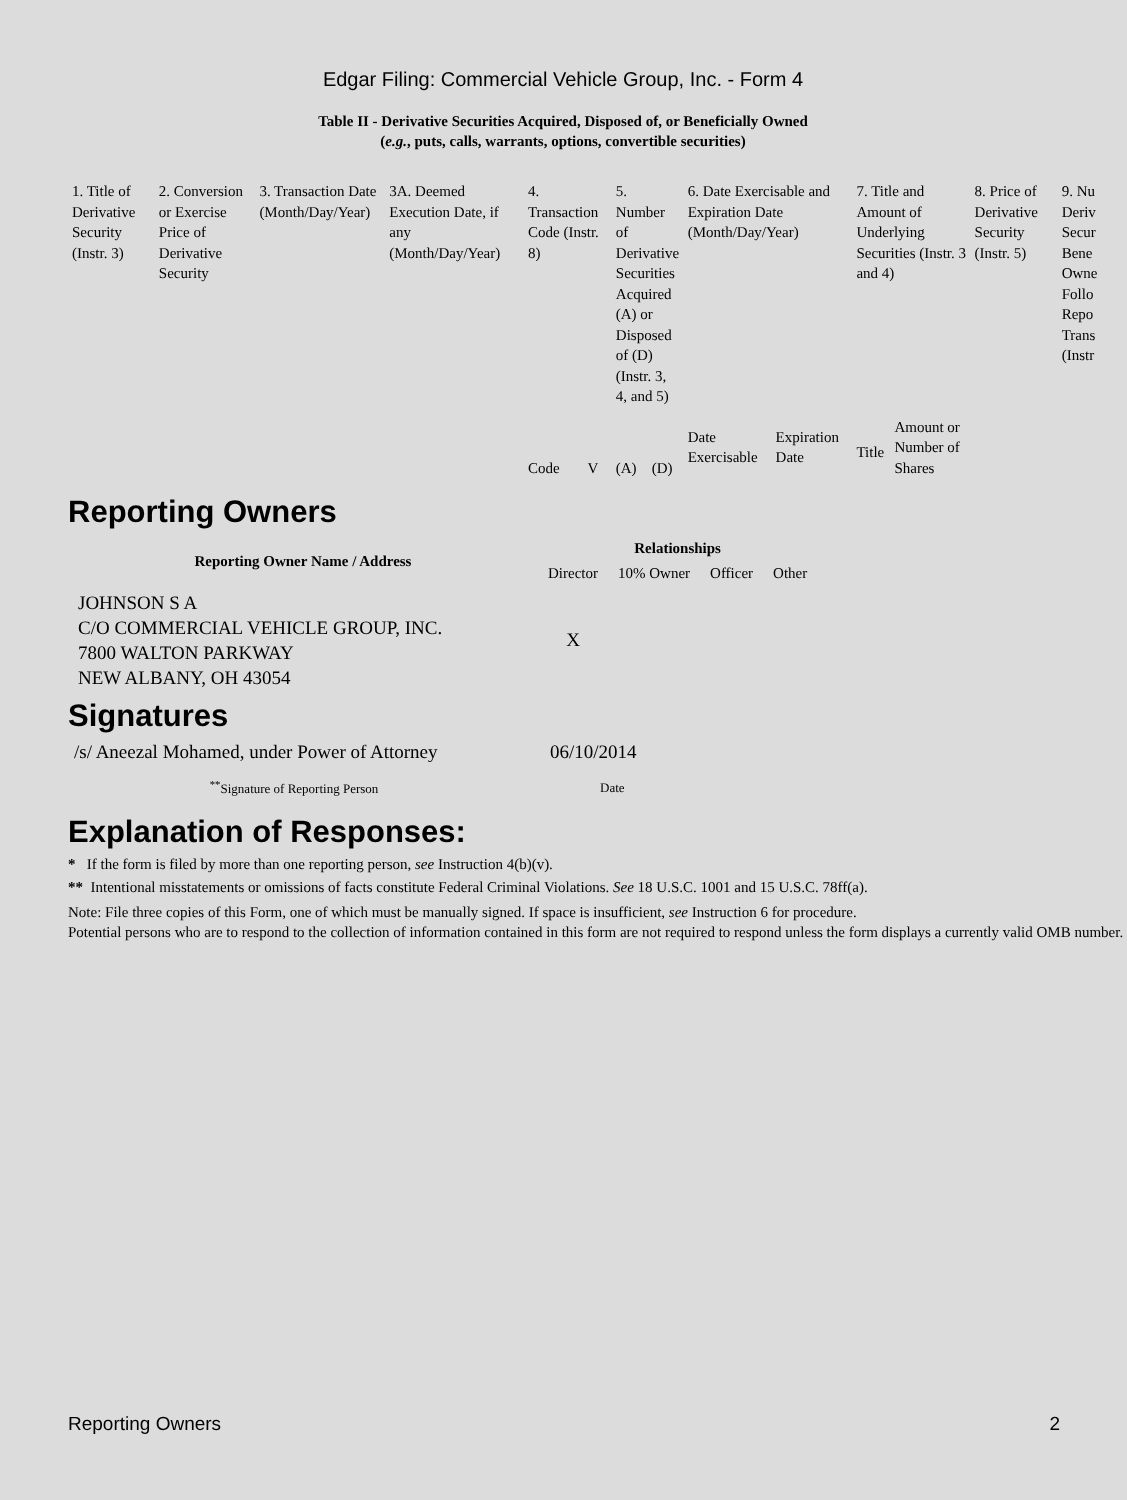Edgar Filing: Commercial Vehicle Group, Inc. - Form 4
Table II - Derivative Securities Acquired, Disposed of, or Beneficially Owned
(e.g., puts, calls, warrants, options, convertible securities)
| 1. Title of Derivative Security (Instr. 3) | 2. Conversion or Exercise Price of Derivative Security | 3. Transaction Date (Month/Day/Year) | 3A. Deemed Execution Date, if any (Month/Day/Year) | 4. Transaction Code (Instr. 8) | | 5. Number of Derivative Securities Acquired (A) or Disposed of (D) (Instr. 3, 4, and 5) | | 6. Date Exercisable and Expiration Date (Month/Day/Year) | | 7. Title and Amount of Underlying Securities (Instr. 3 and 4) | | 8. Price of Derivative Security (Instr. 5) | 9. Nu Deriv Secur Bene Owne Follo Repo Trans (Instr |
| | | | | Code | V | (A) | (D) | Date Exercisable | Expiration Date | Title | Amount or Number of Shares | | |
Reporting Owners
| Reporting Owner Name / Address | Relationships | | | |
| --- | --- | --- | --- | --- |
| | Director | 10% Owner | Officer | Other |
| JOHNSON S A C/O COMMERCIAL VEHICLE GROUP, INC. 7800 WALTON PARKWAY NEW ALBANY, OH 43054 | X | | | |
Signatures
| /s/ Aneezal Mohamed, under Power of Attorney | 06/10/2014 |
| <sup>**</sup> Signature of Reporting Person | Date |
Explanation of Responses:
* If the form is filed by more than one reporting person, see Instruction 4(b)(v).
** Intentional misstatements or omissions of facts constitute Federal Criminal Violations. See 18 U.S.C. 1001 and 15 U.S.C. 78ff(a).
Note: File three copies of this Form, one of which must be manually signed. If space is insufficient, see Instruction 6 for procedure.
Potential persons who are to respond to the collection of information contained in this form are not required to respond unless the form displays a currently valid OMB number.
Reporting Owners 2